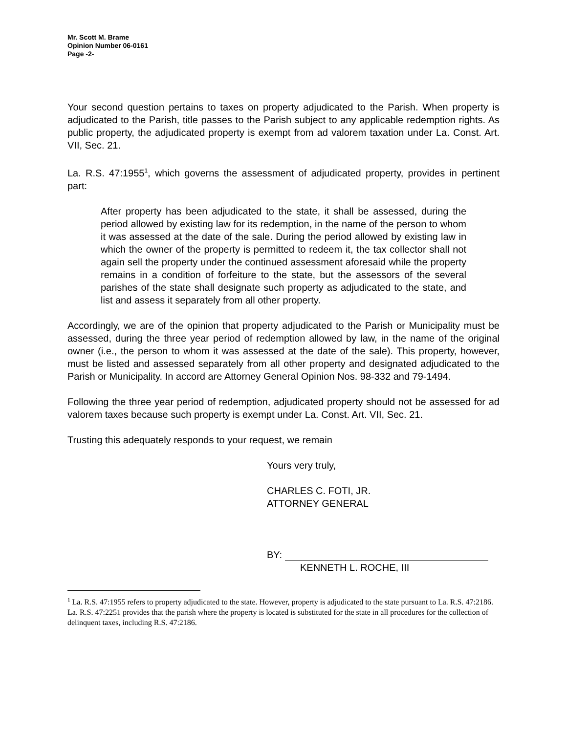Mr. Scott M. Brame
Opinion Number 06-0161
Page -2-
Your second question pertains to taxes on property adjudicated to the Parish. When property is adjudicated to the Parish, title passes to the Parish subject to any applicable redemption rights. As public property, the adjudicated property is exempt from ad valorem taxation under La. Const. Art. VII, Sec. 21.
La. R.S. 47:1955<sup>1</sup>, which governs the assessment of adjudicated property, provides in pertinent part:
After property has been adjudicated to the state, it shall be assessed, during the period allowed by existing law for its redemption, in the name of the person to whom it was assessed at the date of the sale. During the period allowed by existing law in which the owner of the property is permitted to redeem it, the tax collector shall not again sell the property under the continued assessment aforesaid while the property remains in a condition of forfeiture to the state, but the assessors of the several parishes of the state shall designate such property as adjudicated to the state, and list and assess it separately from all other property.
Accordingly, we are of the opinion that property adjudicated to the Parish or Municipality must be assessed, during the three year period of redemption allowed by law, in the name of the original owner (i.e., the person to whom it was assessed at the date of the sale). This property, however, must be listed and assessed separately from all other property and designated adjudicated to the Parish or Municipality. In accord are Attorney General Opinion Nos. 98-332 and 79-1494.
Following the three year period of redemption, adjudicated property should not be assessed for ad valorem taxes because such property is exempt under La. Const. Art. VII, Sec. 21.
Trusting this adequately responds to your request, we remain
Yours very truly,
CHARLES C. FOTI, JR.
ATTORNEY GENERAL
BY:
KENNETH L. ROCHE, III
<sup>1</sup> La. R.S. 47:1955 refers to property adjudicated to the state. However, property is adjudicated to the state pursuant to La. R.S. 47:2186. La. R.S. 47:2251 provides that the parish where the property is located is substituted for the state in all procedures for the collection of delinquent taxes, including R.S. 47:2186.